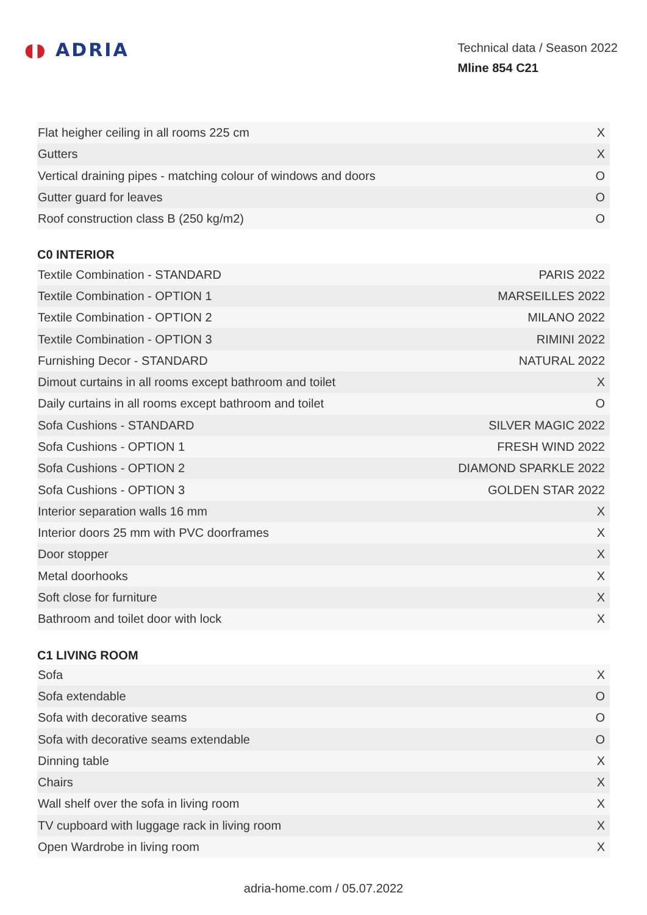◖◗ ADRIA
Technical data / Season 2022
Mline 854 C21
| Flat heigher ceiling in all rooms 225 cm | X |
| Gutters | X |
| Vertical draining pipes - matching colour of windows and doors | O |
| Gutter guard for leaves | O |
| Roof construction class B (250 kg/m2) | O |
C0 INTERIOR
| Textile Combination - STANDARD | PARIS 2022 |
| Textile Combination - OPTION 1 | MARSEILLES 2022 |
| Textile Combination - OPTION 2 | MILANO 2022 |
| Textile Combination - OPTION 3 | RIMINI 2022 |
| Furnishing Decor - STANDARD | NATURAL 2022 |
| Dimout curtains in all rooms except bathroom and toilet | X |
| Daily curtains in all rooms except bathroom and toilet | O |
| Sofa Cushions - STANDARD | SILVER MAGIC 2022 |
| Sofa Cushions - OPTION 1 | FRESH WIND 2022 |
| Sofa Cushions - OPTION 2 | DIAMOND SPARKLE 2022 |
| Sofa Cushions - OPTION 3 | GOLDEN STAR 2022 |
| Interior separation walls 16 mm | X |
| Interior doors 25 mm with PVC doorframes | X |
| Door stopper | X |
| Metal doorhooks | X |
| Soft close for furniture | X |
| Bathroom and toilet door with lock | X |
C1 LIVING ROOM
| Sofa | X |
| Sofa extendable | O |
| Sofa with decorative seams | O |
| Sofa with decorative seams extendable | O |
| Dinning table | X |
| Chairs | X |
| Wall shelf over the sofa in living room | X |
| TV cupboard with luggage rack in living room | X |
| Open Wardrobe in living room | X |
adria-home.com / 05.07.2022